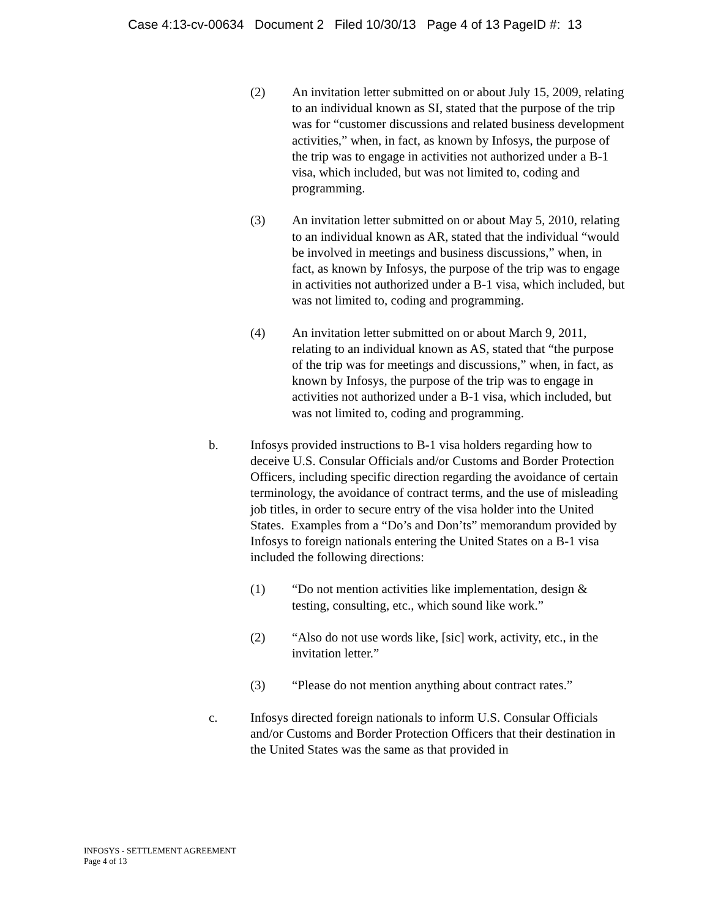Case 4:13-cv-00634 Document 2 Filed 10/30/13 Page 4 of 13 PageID #: 13
(2) An invitation letter submitted on or about July 15, 2009, relating to an individual known as SI, stated that the purpose of the trip was for “customer discussions and related business development activities,” when, in fact, as known by Infosys, the purpose of the trip was to engage in activities not authorized under a B-1 visa, which included, but was not limited to, coding and programming.
(3) An invitation letter submitted on or about May 5, 2010, relating to an individual known as AR, stated that the individual “would be involved in meetings and business discussions,” when, in fact, as known by Infosys, the purpose of the trip was to engage in activities not authorized under a B-1 visa, which included, but was not limited to, coding and programming.
(4) An invitation letter submitted on or about March 9, 2011, relating to an individual known as AS, stated that “the purpose of the trip was for meetings and discussions,” when, in fact, as known by Infosys, the purpose of the trip was to engage in activities not authorized under a B-1 visa, which included, but was not limited to, coding and programming.
b. Infosys provided instructions to B-1 visa holders regarding how to deceive U.S. Consular Officials and/or Customs and Border Protection Officers, including specific direction regarding the avoidance of certain terminology, the avoidance of contract terms, and the use of misleading job titles, in order to secure entry of the visa holder into the United States. Examples from a “Do’s and Don’ts” memorandum provided by Infosys to foreign nationals entering the United States on a B-1 visa included the following directions:
(1) “Do not mention activities like implementation, design & testing, consulting, etc., which sound like work.”
(2) “Also do not use words like, [sic] work, activity, etc., in the invitation letter.”
(3) “Please do not mention anything about contract rates.”
c. Infosys directed foreign nationals to inform U.S. Consular Officials and/or Customs and Border Protection Officers that their destination in the United States was the same as that provided in
INFOSYS - SETTLEMENT AGREEMENT
Page 4 of 13